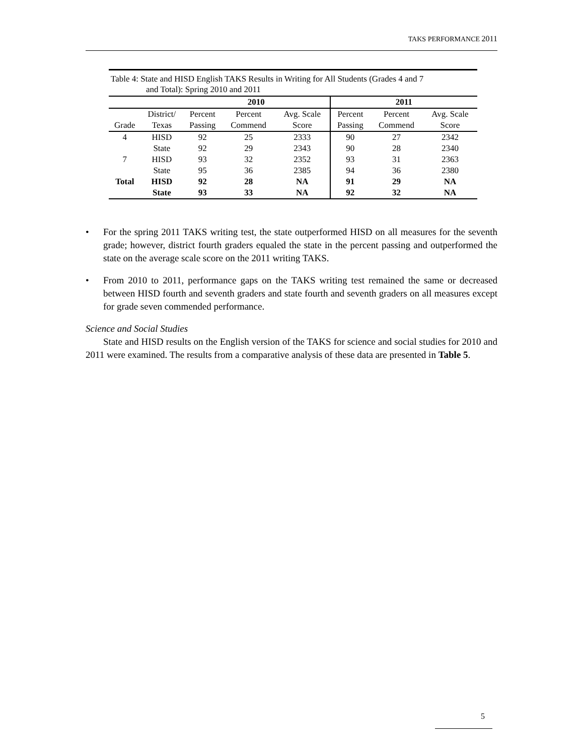TAKS PERFORMANCE 2011
Table 4: State and HISD English TAKS Results in Writing for All Students (Grades 4 and 7
and Total): Spring 2010 and 2011
| | | 2010 | | | 2011 | | |
| --- | --- | --- | --- | --- | --- | --- | --- |
| | District/ | Percent | Percent | Avg. Scale | Percent | Percent | Avg. Scale |
| Grade | Texas | Passing | Commend | Score | Passing | Commend | Score |
| 4 | HISD | 92 | 25 | 2333 | 90 | 27 | 2342 |
| | State | 92 | 29 | 2343 | 90 | 28 | 2340 |
| 7 | HISD | 93 | 32 | 2352 | 93 | 31 | 2363 |
| | State | 95 | 36 | 2385 | 94 | 36 | 2380 |
| Total | HISD | 92 | 28 | NA | 91 | 29 | NA |
| | State | 93 | 33 | NA | 92 | 32 | NA |
• For the spring 2011 TAKS writing test, the state outperformed HISD on all measures for the seventh grade; however, district fourth graders equaled the state in the percent passing and outperformed the state on the average scale score on the 2011 writing TAKS.
• From 2010 to 2011, performance gaps on the TAKS writing test remained the same or decreased between HISD fourth and seventh graders and state fourth and seventh graders on all measures except for grade seven commended performance.
Science and Social Studies
State and HISD results on the English version of the TAKS for science and social studies for 2010 and 2011 were examined. The results from a comparative analysis of these data are presented in Table 5.
5